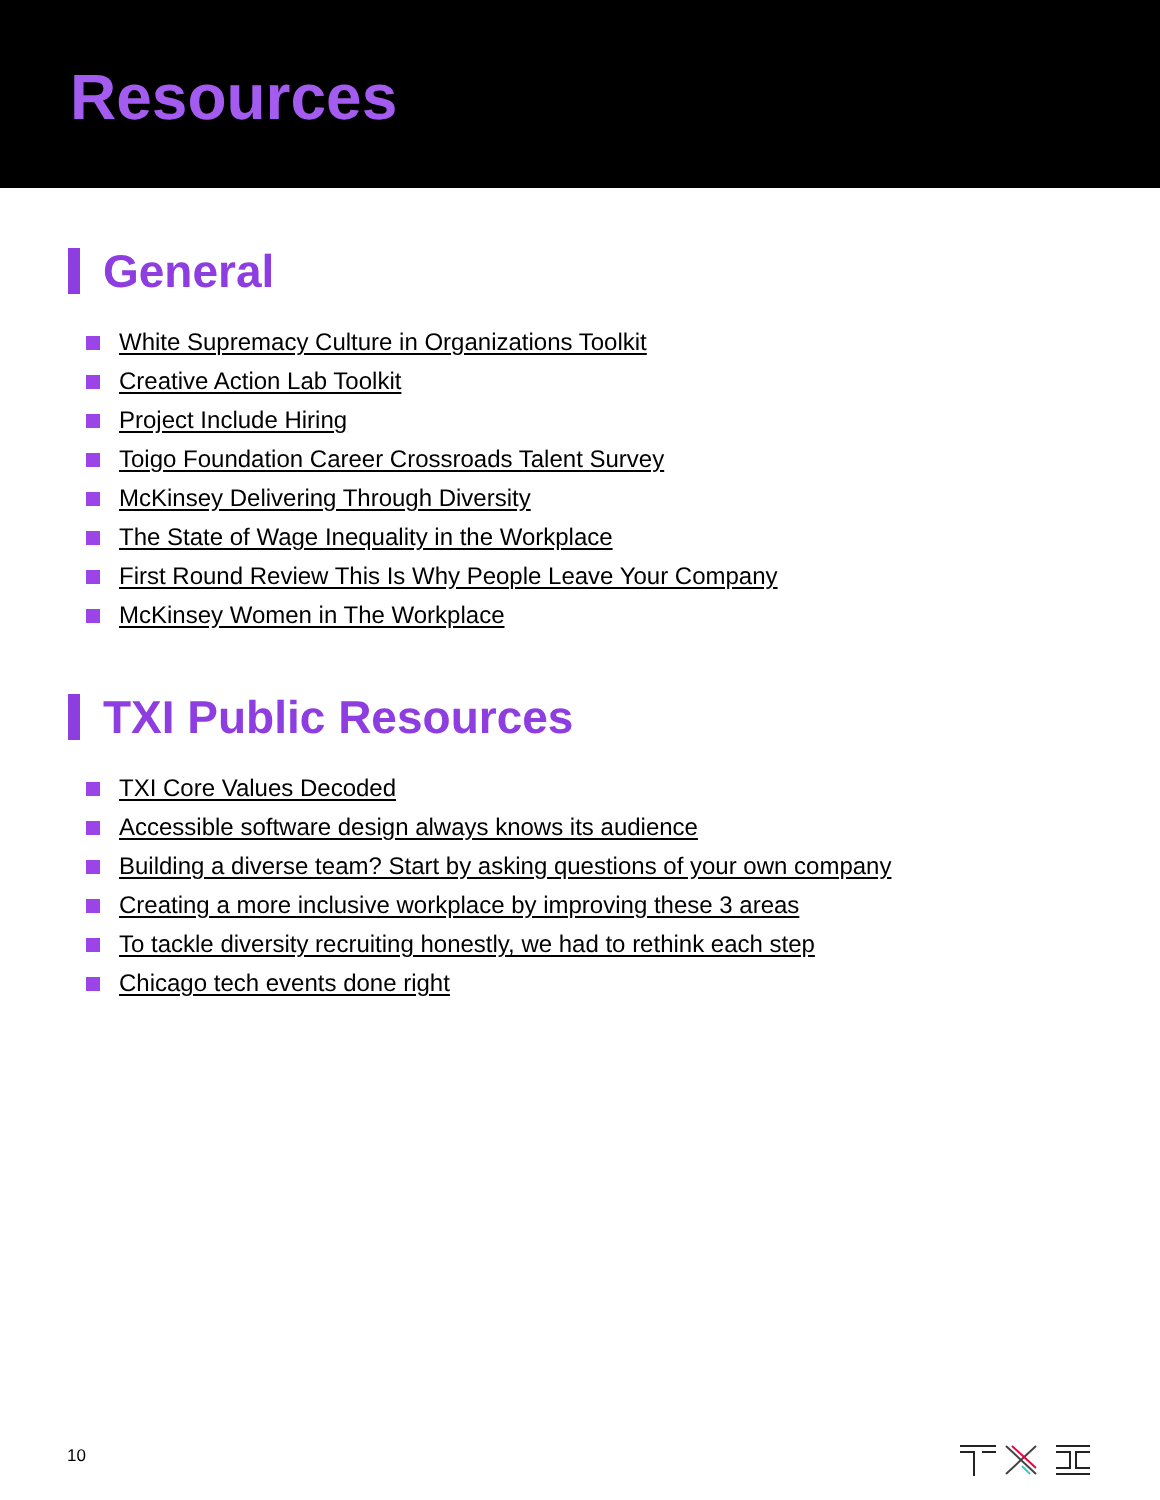Resources
General
White Supremacy Culture in Organizations Toolkit
Creative Action Lab Toolkit
Project Include Hiring
Toigo Foundation Career Crossroads Talent Survey
McKinsey Delivering Through Diversity
The State of Wage Inequality in the Workplace
First Round Review This Is Why People Leave Your Company
McKinsey Women in The Workplace
TXI Public Resources
TXI Core Values Decoded
Accessible software design always knows its audience
Building a diverse team? Start by asking questions of your own company
Creating a more inclusive workplace by improving these 3 areas
To tackle diversity recruiting honestly, we had to rethink each step
Chicago tech events done right
10